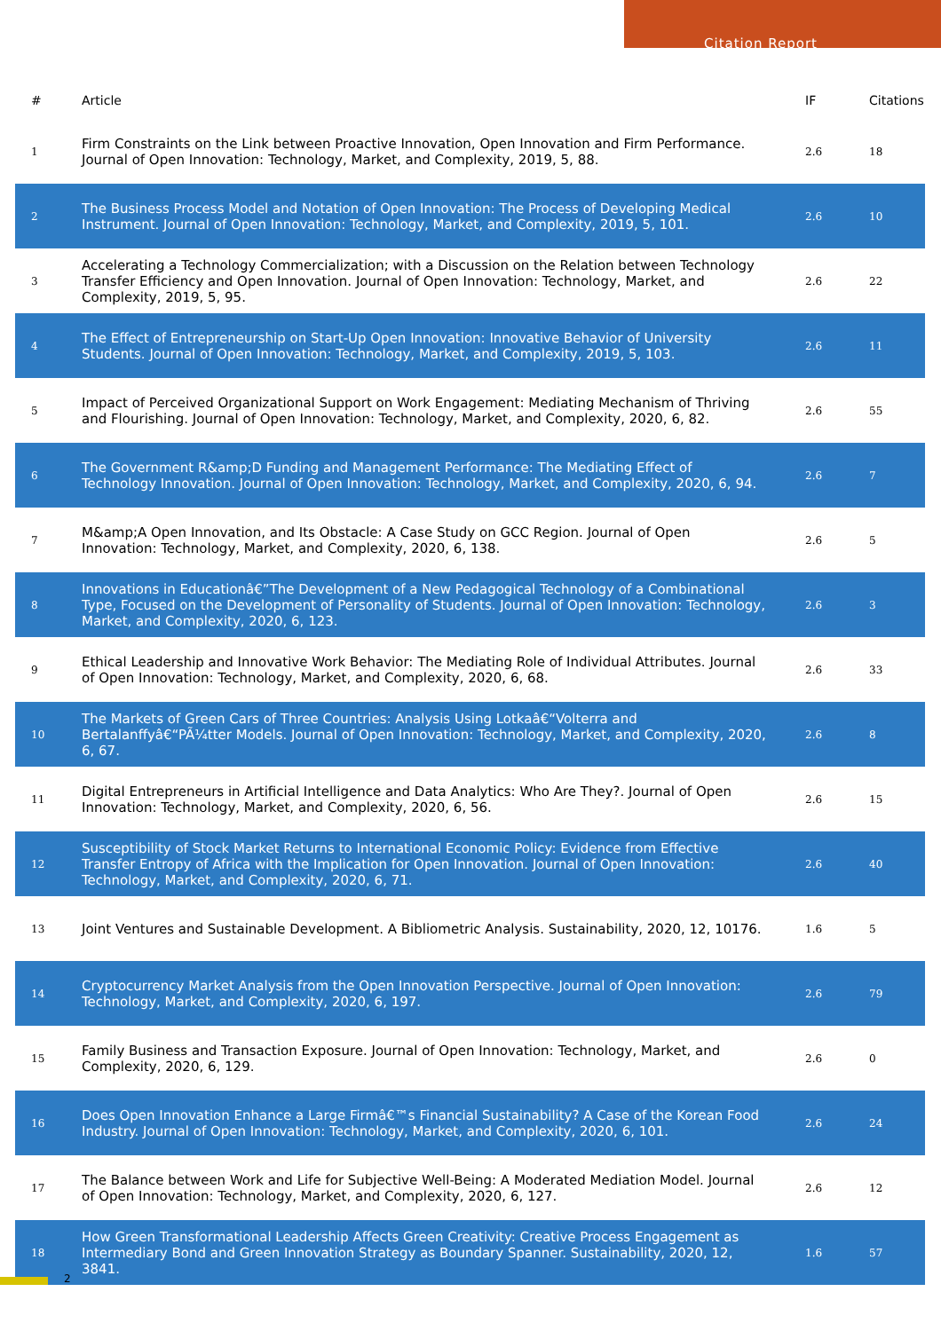Citation Report
| # | Article | IF | Citations |
| --- | --- | --- | --- |
| 1 | Firm Constraints on the Link between Proactive Innovation, Open Innovation and Firm Performance. Journal of Open Innovation: Technology, Market, and Complexity, 2019, 5, 88. | 2.6 | 18 |
| 2 | The Business Process Model and Notation of Open Innovation: The Process of Developing Medical Instrument. Journal of Open Innovation: Technology, Market, and Complexity, 2019, 5, 101. | 2.6 | 10 |
| 3 | Accelerating a Technology Commercialization; with a Discussion on the Relation between Technology Transfer Efficiency and Open Innovation. Journal of Open Innovation: Technology, Market, and Complexity, 2019, 5, 95. | 2.6 | 22 |
| 4 | The Effect of Entrepreneurship on Start-Up Open Innovation: Innovative Behavior of University Students. Journal of Open Innovation: Technology, Market, and Complexity, 2019, 5, 103. | 2.6 | 11 |
| 5 | Impact of Perceived Organizational Support on Work Engagement: Mediating Mechanism of Thriving and Flourishing. Journal of Open Innovation: Technology, Market, and Complexity, 2020, 6, 82. | 2.6 | 55 |
| 6 | The Government R&amp;D Funding and Management Performance: The Mediating Effect of Technology Innovation. Journal of Open Innovation: Technology, Market, and Complexity, 2020, 6, 94. | 2.6 | 7 |
| 7 | M&amp;A Open Innovation, and Its Obstacle: A Case Study on GCC Region. Journal of Open Innovation: Technology, Market, and Complexity, 2020, 6, 138. | 2.6 | 5 |
| 8 | Innovations in Educationâ€”The Development of a New Pedagogical Technology of a Combinational Type, Focused on the Development of Personality of Students. Journal of Open Innovation: Technology, Market, and Complexity, 2020, 6, 123. | 2.6 | 3 |
| 9 | Ethical Leadership and Innovative Work Behavior: The Mediating Role of Individual Attributes. Journal of Open Innovation: Technology, Market, and Complexity, 2020, 6, 68. | 2.6 | 33 |
| 10 | The Markets of Green Cars of Three Countries: Analysis Using Lotkaâ€“Volterra and Bertalanffyâ€“PÃ¼tter Models. Journal of Open Innovation: Technology, Market, and Complexity, 2020, 6, 67. | 2.6 | 8 |
| 11 | Digital Entrepreneurs in Artificial Intelligence and Data Analytics: Who Are They?. Journal of Open Innovation: Technology, Market, and Complexity, 2020, 6, 56. | 2.6 | 15 |
| 12 | Susceptibility of Stock Market Returns to International Economic Policy: Evidence from Effective Transfer Entropy of Africa with the Implication for Open Innovation. Journal of Open Innovation: Technology, Market, and Complexity, 2020, 6, 71. | 2.6 | 40 |
| 13 | Joint Ventures and Sustainable Development. A Bibliometric Analysis. Sustainability, 2020, 12, 10176. | 1.6 | 5 |
| 14 | Cryptocurrency Market Analysis from the Open Innovation Perspective. Journal of Open Innovation: Technology, Market, and Complexity, 2020, 6, 197. | 2.6 | 79 |
| 15 | Family Business and Transaction Exposure. Journal of Open Innovation: Technology, Market, and Complexity, 2020, 6, 129. | 2.6 | 0 |
| 16 | Does Open Innovation Enhance a Large Firmâ€™s Financial Sustainability? A Case of the Korean Food Industry. Journal of Open Innovation: Technology, Market, and Complexity, 2020, 6, 101. | 2.6 | 24 |
| 17 | The Balance between Work and Life for Subjective Well-Being: A Moderated Mediation Model. Journal of Open Innovation: Technology, Market, and Complexity, 2020, 6, 127. | 2.6 | 12 |
| 18 | How Green Transformational Leadership Affects Green Creativity: Creative Process Engagement as Intermediary Bond and Green Innovation Strategy as Boundary Spanner. Sustainability, 2020, 12, 3841. | 1.6 | 57 |
2